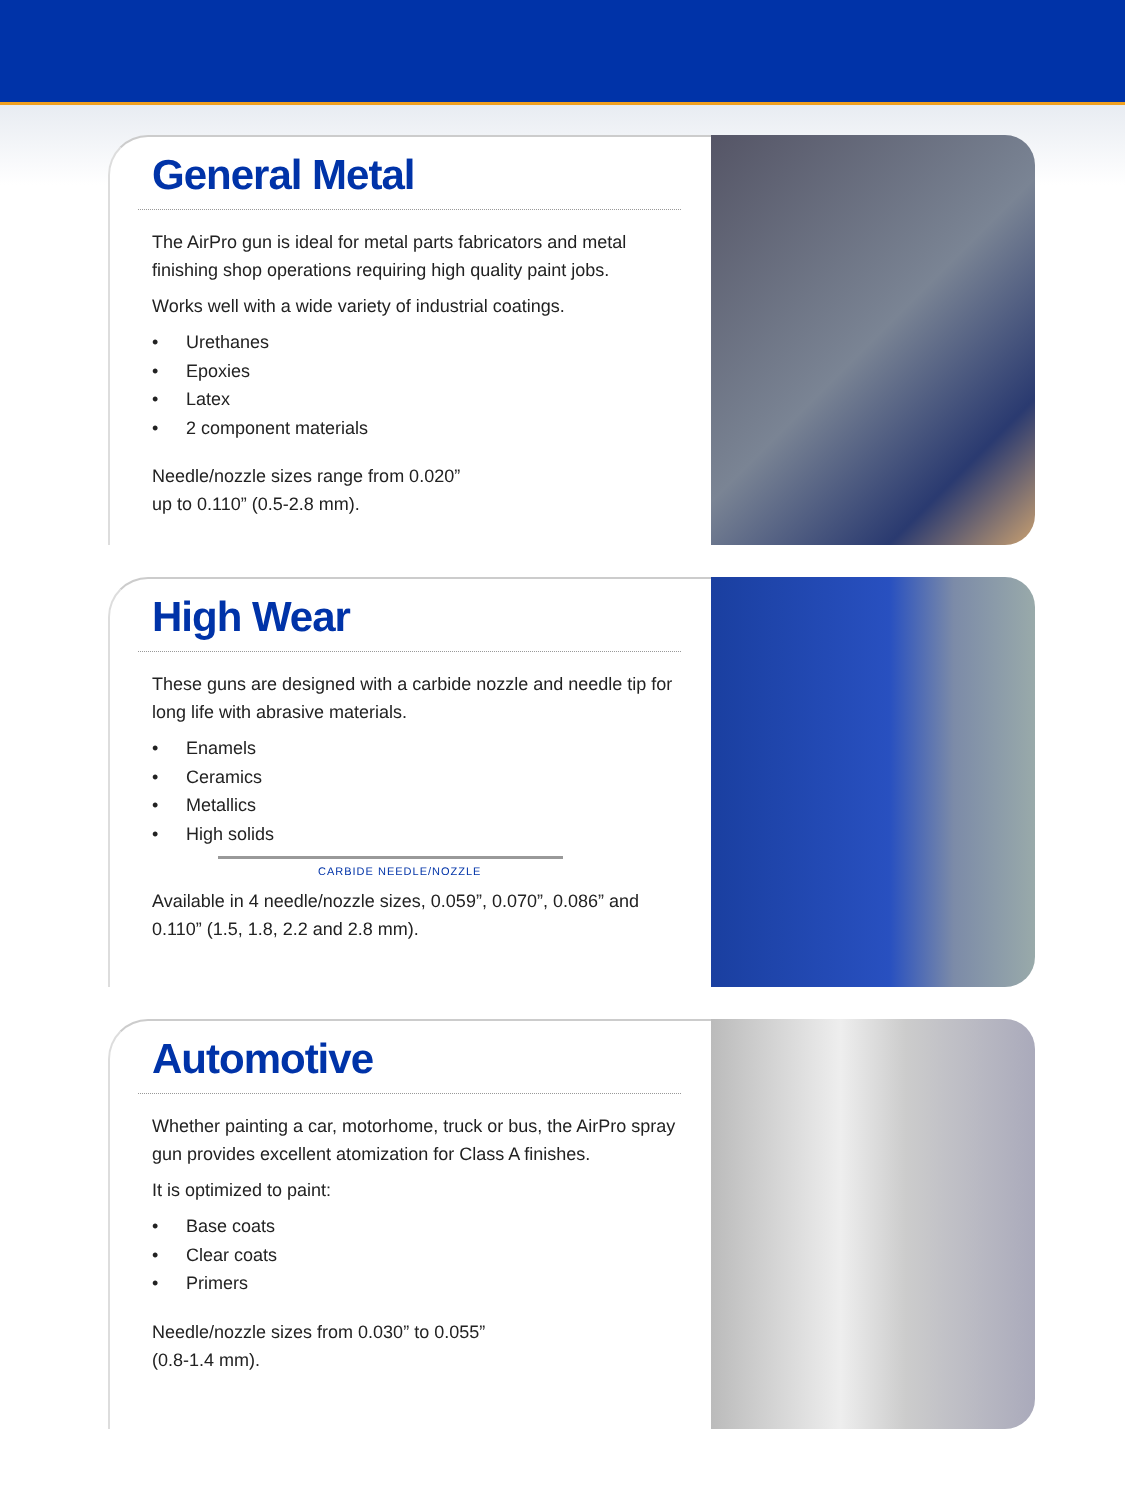General Metal
The AirPro gun is ideal for metal parts fabricators and metal finishing shop operations requiring high quality paint jobs.
Works well with a wide variety of industrial coatings.
• Urethanes
• Epoxies
• Latex
• 2 component materials
Needle/nozzle sizes range from 0.020”
up to 0.110” (0.5-2.8 mm).
High Wear
These guns are designed with a carbide nozzle and needle tip for long life with abrasive materials.
• Enamels
• Ceramics
• Metallics
• High solids
CARBIDE NEEDLE/NOZZLE
Available in 4 needle/nozzle sizes, 0.059”, 0.070”, 0.086” and 0.110” (1.5, 1.8, 2.2 and 2.8 mm).
Automotive
Whether painting a car, motorhome, truck or bus, the AirPro spray gun provides excellent atomization for Class A finishes.
It is optimized to paint:
• Base coats
• Clear coats
• Primers
Needle/nozzle sizes from 0.030” to 0.055”
(0.8-1.4 mm).